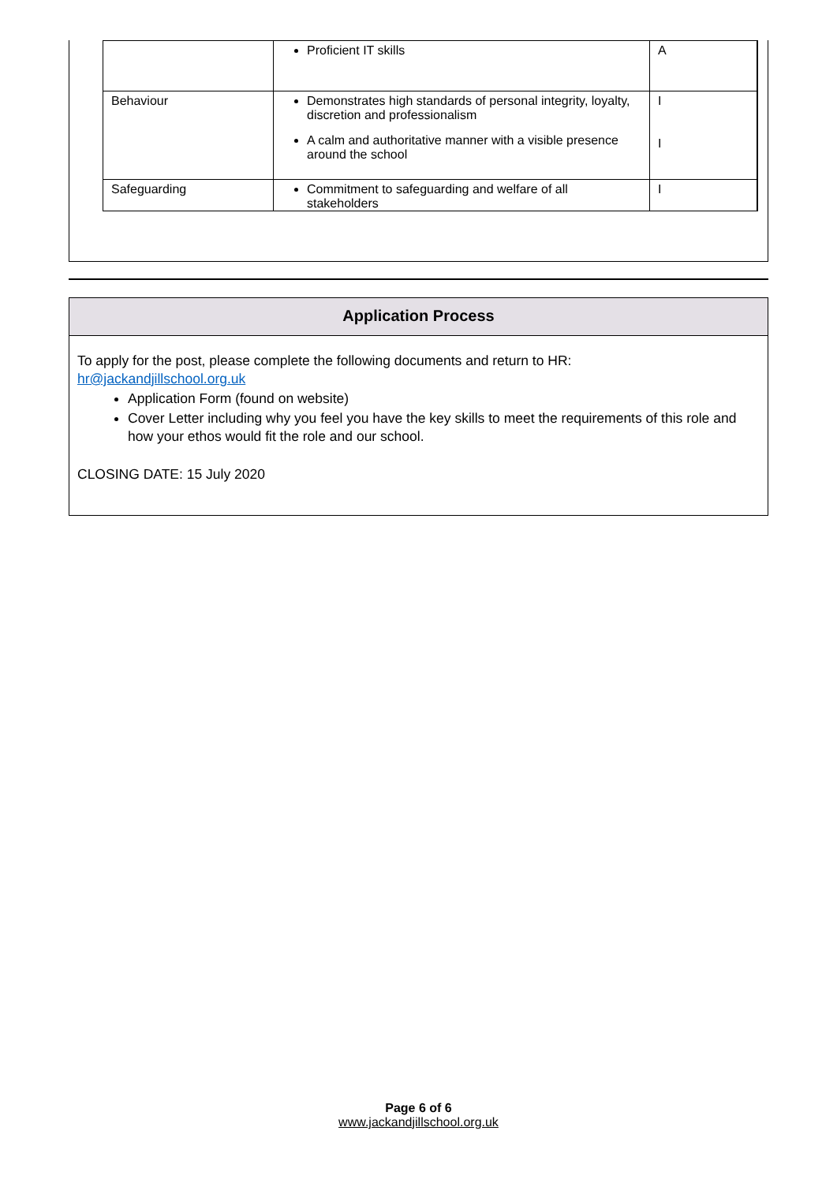| | Proficient IT skills | A |
| Behaviour | Demonstrates high standards of personal integrity, loyalty, discretion and professionalism A calm and authoritative manner with a visible presence around the school | I I |
| Safeguarding | Commitment to safeguarding and welfare of all stakeholders | I |
Application Process
To apply for the post, please complete the following documents and return to HR:
hr@jackandjillschool.org.uk
Application Form (found on website)
Cover Letter including why you feel you have the key skills to meet the requirements of this role and how your ethos would fit the role and our school.
CLOSING DATE: 15 July 2020
Page 6 of 6
www.jackandjillschool.org.uk